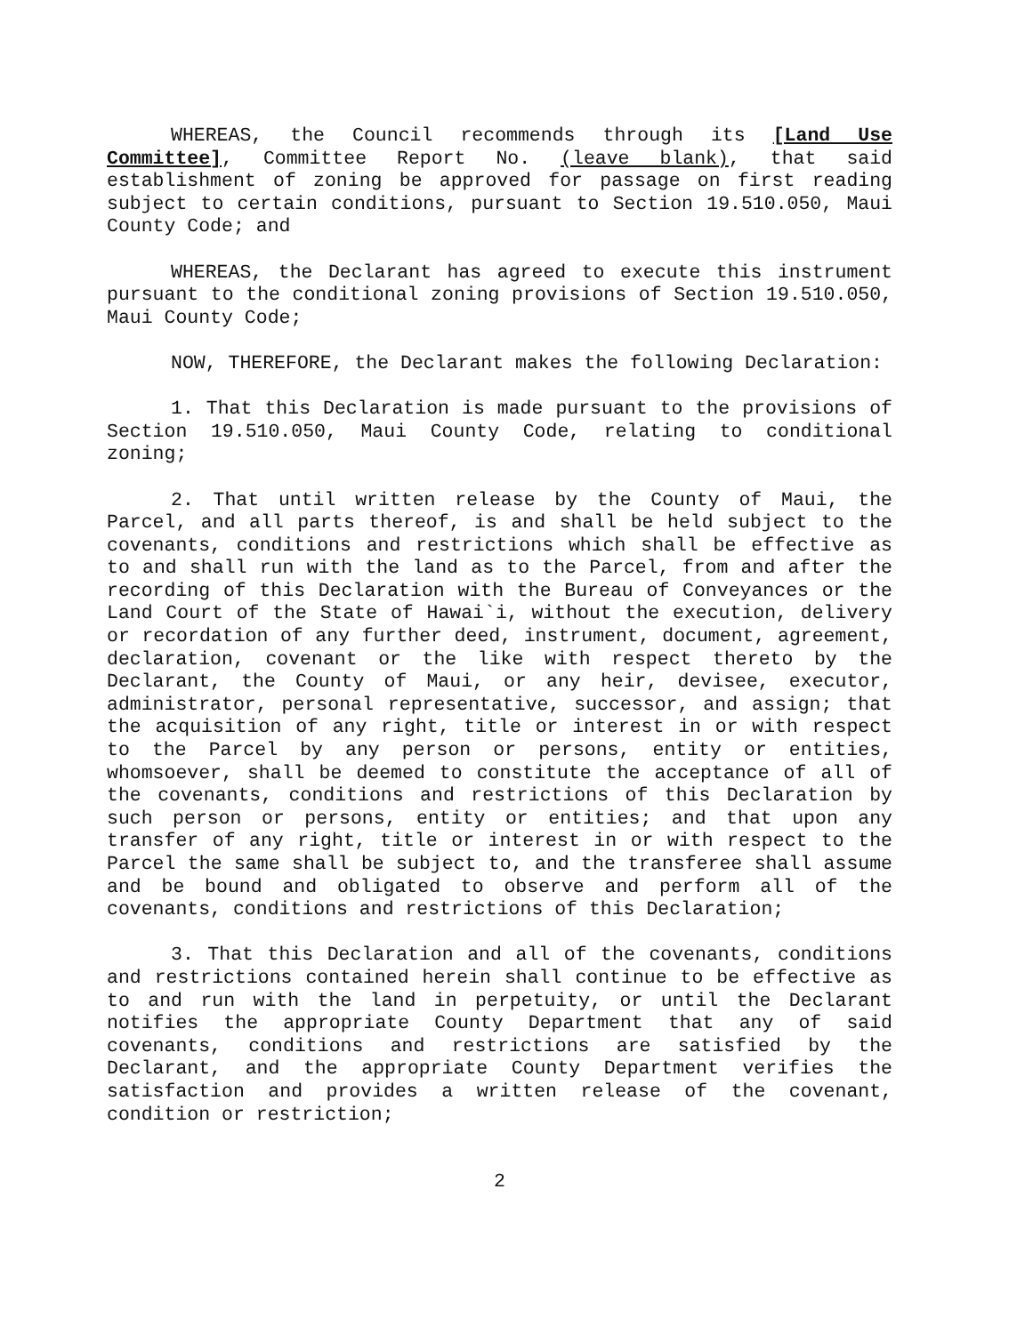WHEREAS, the Council recommends through its [Land Use Committee], Committee Report No. (leave blank), that said establishment of zoning be approved for passage on first reading subject to certain conditions, pursuant to Section 19.510.050, Maui County Code; and
WHEREAS, the Declarant has agreed to execute this instrument pursuant to the conditional zoning provisions of Section 19.510.050, Maui County Code;
NOW, THEREFORE, the Declarant makes the following Declaration:
1. That this Declaration is made pursuant to the provisions of Section 19.510.050, Maui County Code, relating to conditional zoning;
2. That until written release by the County of Maui, the Parcel, and all parts thereof, is and shall be held subject to the covenants, conditions and restrictions which shall be effective as to and shall run with the land as to the Parcel, from and after the recording of this Declaration with the Bureau of Conveyances or the Land Court of the State of Hawai`i, without the execution, delivery or recordation of any further deed, instrument, document, agreement, declaration, covenant or the like with respect thereto by the Declarant, the County of Maui, or any heir, devisee, executor, administrator, personal representative, successor, and assign; that the acquisition of any right, title or interest in or with respect to the Parcel by any person or persons, entity or entities, whomsoever, shall be deemed to constitute the acceptance of all of the covenants, conditions and restrictions of this Declaration by such person or persons, entity or entities; and that upon any transfer of any right, title or interest in or with respect to the Parcel the same shall be subject to, and the transferee shall assume and be bound and obligated to observe and perform all of the covenants, conditions and restrictions of this Declaration;
3. That this Declaration and all of the covenants, conditions and restrictions contained herein shall continue to be effective as to and run with the land in perpetuity, or until the Declarant notifies the appropriate County Department that any of said covenants, conditions and restrictions are satisfied by the Declarant, and the appropriate County Department verifies the satisfaction and provides a written release of the covenant, condition or restriction;
2